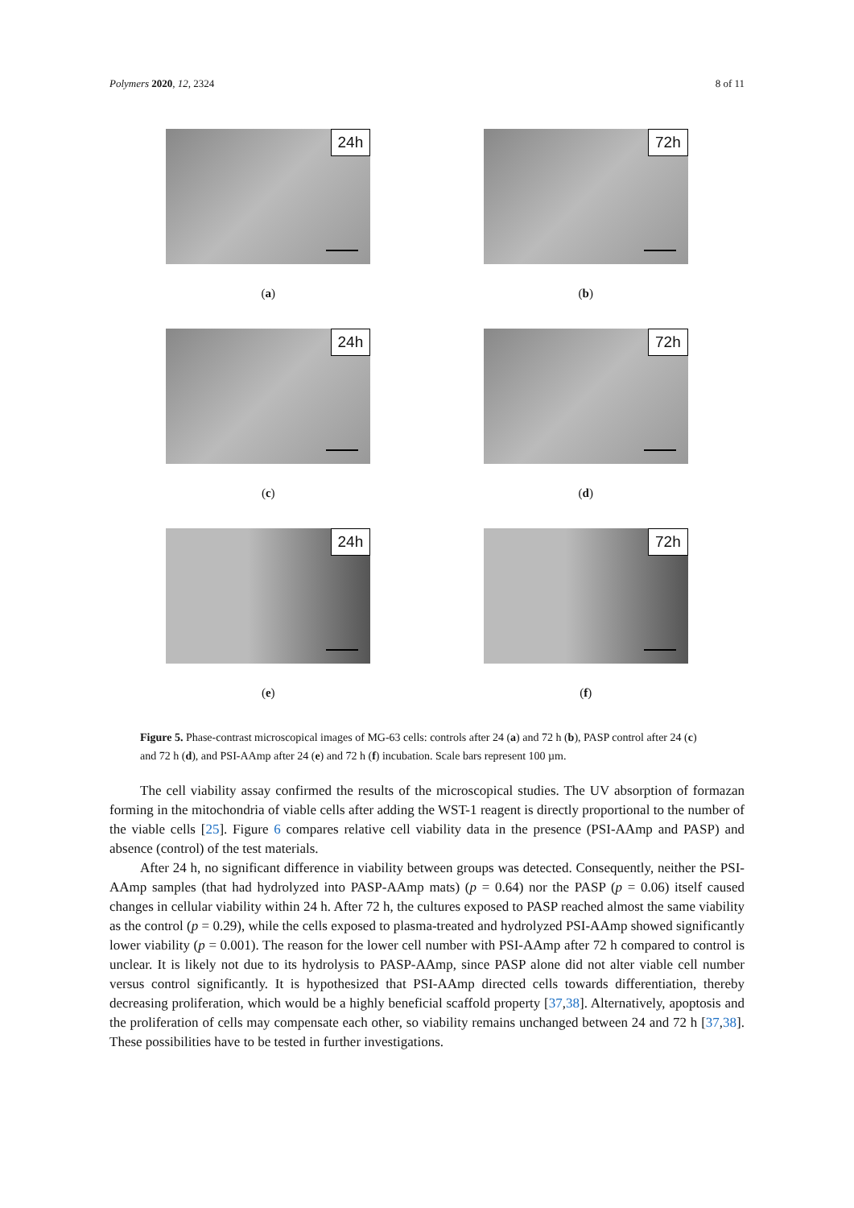Polymers 2020, 12, 2324 8 of 11
24h
(a)
72h
(b)
24h
(c)
72h
(d)
24h
(e)
72h
(f)
Figure 5. Phase-contrast microscopical images of MG-63 cells: controls after 24 (a) and 72 h (b), PASP control after 24 (c) and 72 h (d), and PSI-AAmp after 24 (e) and 72 h (f) incubation. Scale bars represent 100 µm.
The cell viability assay confirmed the results of the microscopical studies. The UV absorption of formazan forming in the mitochondria of viable cells after adding the WST-1 reagent is directly proportional to the number of the viable cells [25]. Figure 6 compares relative cell viability data in the presence (PSI-AAmp and PASP) and absence (control) of the test materials.
After 24 h, no significant difference in viability between groups was detected. Consequently, neither the PSI-AAmp samples (that had hydrolyzed into PASP-AAmp mats) (p = 0.64) nor the PASP (p = 0.06) itself caused changes in cellular viability within 24 h. After 72 h, the cultures exposed to PASP reached almost the same viability as the control (p = 0.29), while the cells exposed to plasma-treated and hydrolyzed PSI-AAmp showed significantly lower viability (p = 0.001). The reason for the lower cell number with PSI-AAmp after 72 h compared to control is unclear. It is likely not due to its hydrolysis to PASP-AAmp, since PASP alone did not alter viable cell number versus control significantly. It is hypothesized that PSI-AAmp directed cells towards differentiation, thereby decreasing proliferation, which would be a highly beneficial scaffold property [37,38]. Alternatively, apoptosis and the proliferation of cells may compensate each other, so viability remains unchanged between 24 and 72 h [37,38]. These possibilities have to be tested in further investigations.